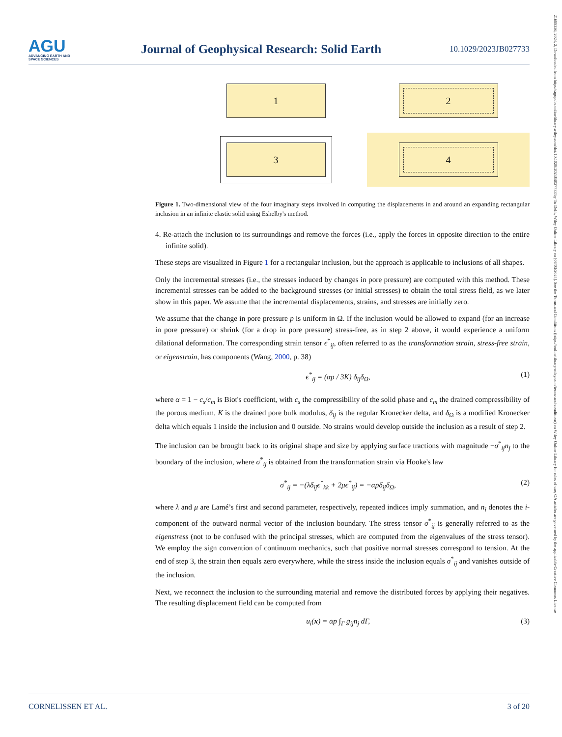AGU
ADVANCING EARTH AND SPACE SCIENCES
Journal of Geophysical Research: Solid Earth
10.1029/2023JB027733
21699356, 2024, 2, Downloaded from https://agupubs.onlinelibrary.wiley.com/doi/10.1029/2023JB027733 by Tu Delft, Wiley Online Library on [06/03/2024]. See the Terms and Conditions (https://onlinelibrary.wiley.com/terms-and-conditions) on Wiley Online Library for rules of use; OA articles are governed by the applicable Creative Commons License
1
2
3
4
Figure 1. Two-dimensional view of the four imaginary steps involved in computing the displacements in and around an expanding rectangular inclusion in an infinite elastic solid using Eshelby's method.
4. Re-attach the inclusion to its surroundings and remove the forces (i.e., apply the forces in opposite direction to the entire infinite solid).
These steps are visualized in Figure 1 for a rectangular inclusion, but the approach is applicable to inclusions of all shapes.
Only the incremental stresses (i.e., the stresses induced by changes in pore pressure) are computed with this method. These incremental stresses can be added to the background stresses (or initial stresses) to obtain the total stress field, as we later show in this paper. We assume that the incremental displacements, strains, and stresses are initially zero.
We assume that the change in pore pressure p is uniform in Ω. If the inclusion would be allowed to expand (for an increase in pore pressure) or shrink (for a drop in pore pressure) stress-free, as in step 2 above, it would experience a uniform dilational deformation. The corresponding strain tensor ϵ<sup>*</sup><sub>ij</sub>, often referred to as the transformation strain, stress-free strain, or eigenstrain, has components (Wang, 2000, p. 38)
ϵ<sup>*</sup><sub>ij</sub> = (αp / 3K) δ<sub>ij</sub>δ<sub>Ω</sub>, (1)
where α = 1 − c<sub>s</sub>/c<sub>m</sub> is Biot's coefficient, with c<sub>s</sub> the compressibility of the solid phase and c<sub>m</sub> the drained compressibility of the porous medium, K is the drained pore bulk modulus, δ<sub>ij</sub> is the regular Kronecker delta, and δ<sub>Ω</sub> is a modified Kronecker delta which equals 1 inside the inclusion and 0 outside. No strains would develop outside the inclusion as a result of step 2.
The inclusion can be brought back to its original shape and size by applying surface tractions with magnitude −σ<sup>*</sup><sub>ij</sub>n<sub>j</sub> to the boundary of the inclusion, where σ<sup>*</sup><sub>ij</sub> is obtained from the transformation strain via Hooke's law
σ<sup>*</sup><sub>ij</sub> = −(λδ<sub>ij</sub>ϵ<sup>*</sup><sub>kk</sub> + 2μϵ<sup>*</sup><sub>ij</sub>) = −αpδ<sub>ij</sub>δ<sub>Ω</sub>, (2)
where λ and μ are Lamé’s first and second parameter, respectively, repeated indices imply summation, and n<sub>i</sub> denotes the i-component of the outward normal vector of the inclusion boundary. The stress tensor σ<sup>*</sup><sub>ij</sub> is generally referred to as the eigenstress (not to be confused with the principal stresses, which are computed from the eigenvalues of the stress tensor). We employ the sign convention of continuum mechanics, such that positive normal stresses correspond to tension. At the end of step 3, the strain then equals zero everywhere, while the stress inside the inclusion equals σ<sup>*</sup><sub>ij</sub> and vanishes outside of the inclusion.
Next, we reconnect the inclusion to the surrounding material and remove the distributed forces by applying their negatives. The resulting displacement field can be computed from
u<sub>i</sub>(x) = αp ∫<sub>Γ</sub> g<sub>ij</sub>n<sub>j</sub> dΓ, (3)
CORNELISSEN ET AL. 3 of 20